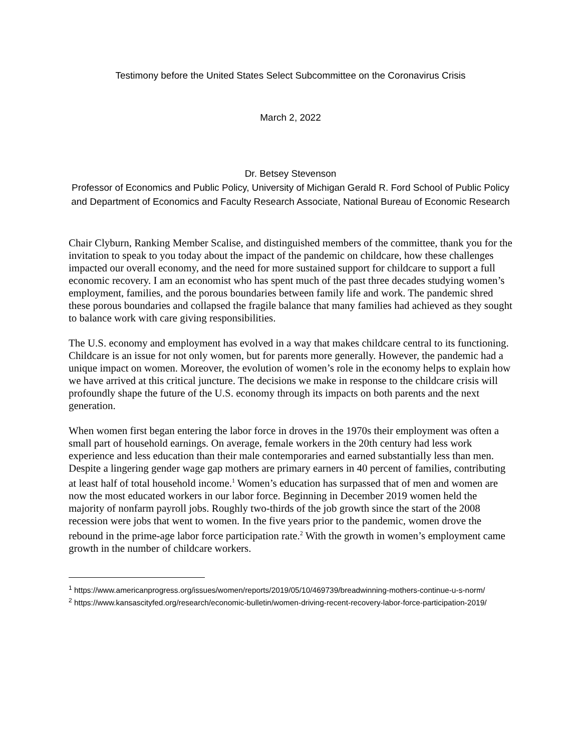Testimony before the United States Select Subcommittee on the Coronavirus Crisis
March 2, 2022
Dr. Betsey Stevenson
Professor of Economics and Public Policy, University of Michigan Gerald R. Ford School of Public Policy and Department of Economics and Faculty Research Associate, National Bureau of Economic Research
Chair Clyburn, Ranking Member Scalise, and distinguished members of the committee, thank you for the invitation to speak to you today about the impact of the pandemic on childcare, how these challenges impacted our overall economy, and the need for more sustained support for childcare to support a full economic recovery. I am an economist who has spent much of the past three decades studying women’s employment, families, and the porous boundaries between family life and work. The pandemic shred these porous boundaries and collapsed the fragile balance that many families had achieved as they sought to balance work with care giving responsibilities.
The U.S. economy and employment has evolved in a way that makes childcare central to its functioning. Childcare is an issue for not only women, but for parents more generally. However, the pandemic had a unique impact on women. Moreover, the evolution of women’s role in the economy helps to explain how we have arrived at this critical juncture. The decisions we make in response to the childcare crisis will profoundly shape the future of the U.S. economy through its impacts on both parents and the next generation.
When women first began entering the labor force in droves in the 1970s their employment was often a small part of household earnings. On average, female workers in the 20th century had less work experience and less education than their male contemporaries and earned substantially less than men. Despite a lingering gender wage gap mothers are primary earners in 40 percent of families, contributing at least half of total household income.<sup>1</sup> Women’s education has surpassed that of men and women are now the most educated workers in our labor force. Beginning in December 2019 women held the majority of nonfarm payroll jobs. Roughly two-thirds of the job growth since the start of the 2008 recession were jobs that went to women. In the five years prior to the pandemic, women drove the rebound in the prime-age labor force participation rate.<sup>2</sup> With the growth in women’s employment came growth in the number of childcare workers.
<sup>1</sup> https://www.americanprogress.org/issues/women/reports/2019/05/10/469739/breadwinning-mothers-continue-u-s-norm/
<sup>2</sup> https://www.kansascityfed.org/research/economic-bulletin/women-driving-recent-recovery-labor-force-participation-2019/